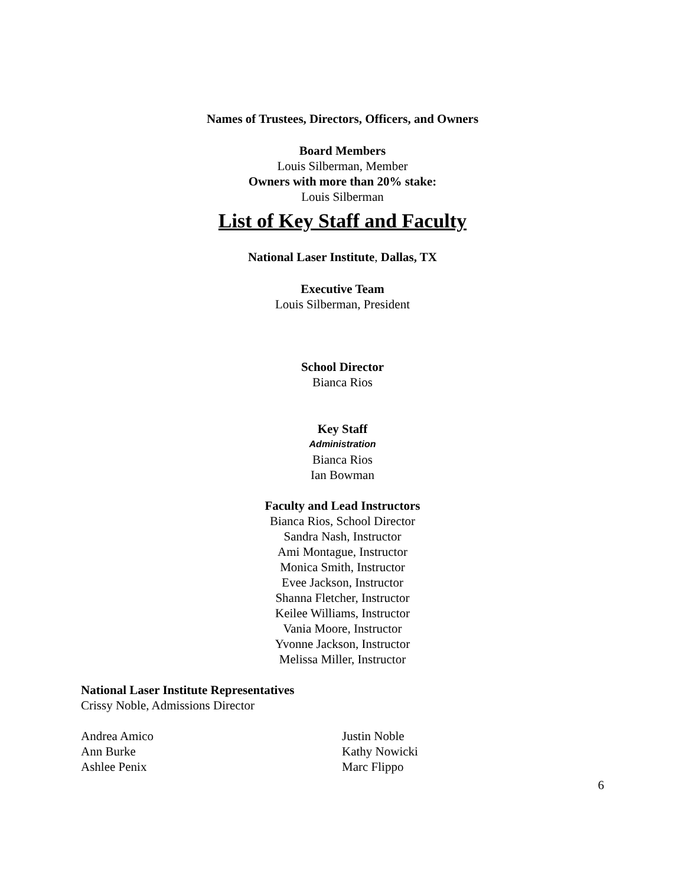Names of Trustees, Directors, Officers, and Owners
Board Members
Louis Silberman, Member
Owners with more than 20% stake:
Louis Silberman
List of Key Staff and Faculty
National Laser Institute, Dallas, TX
Executive Team
Louis Silberman, President
School Director
Bianca Rios
Key Staff
Administration
Bianca Rios
Ian Bowman
Faculty and Lead Instructors
Bianca Rios, School Director
Sandra Nash, Instructor
Ami Montague, Instructor
Monica Smith, Instructor
Evee Jackson, Instructor
Shanna Fletcher, Instructor
Keilee Williams, Instructor
Vania Moore, Instructor
Yvonne Jackson, Instructor
Melissa Miller, Instructor
National Laser Institute Representatives
Crissy Noble, Admissions Director
Andrea Amico
Ann Burke
Ashlee Penix
Justin Noble
Kathy Nowicki
Marc Flippo
6